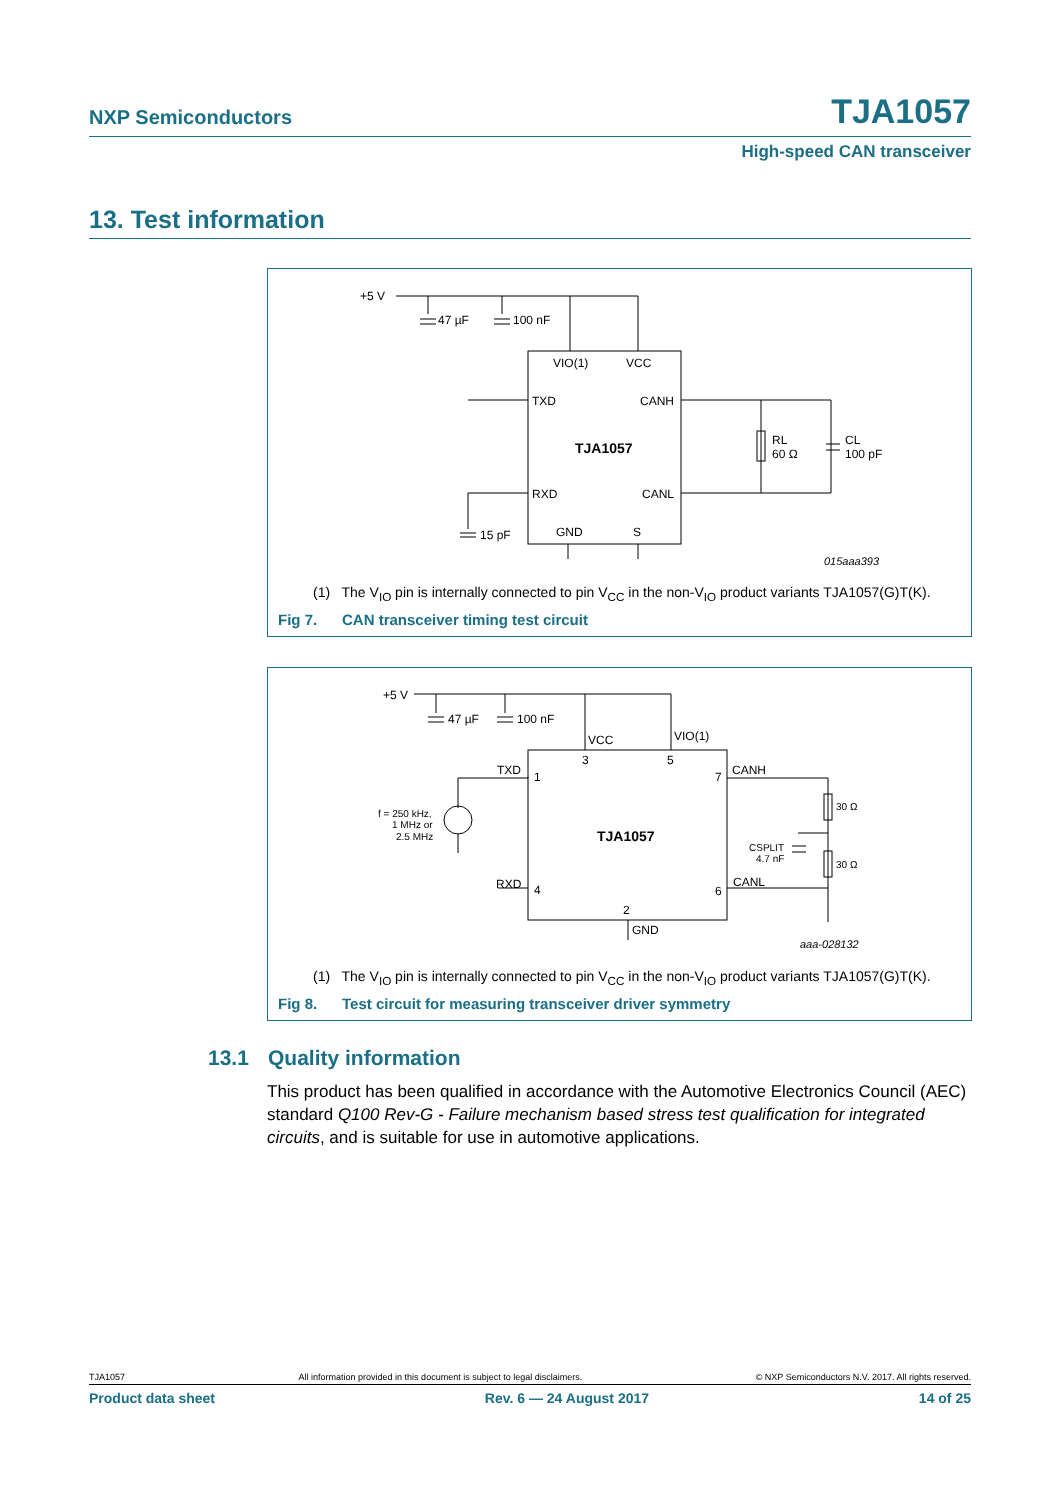NXP Semiconductors TJA1057
High-speed CAN transceiver
13. Test information
+5 V
47 µF
100 nF
VIO(1)
VCC
TXD
CANH
TJA1057
RXD
CANL
GND
S
RL
60 Ω
CL
100 pF
15 pF
015aaa393
(1) The V<sub>IO</sub> pin is internally connected to pin V<sub>CC</sub> in the non-V<sub>IO</sub> product variants TJA1057(G)T(K).
Fig 7. CAN transceiver timing test circuit
+5 V
47 µF
100 nF
VCC
VIO(1)
3
5
TXD
1
CANH
7
f = 250 kHz,
1 MHz or
2.5 MHz
TJA1057
30 Ω
30 Ω
CSPLIT
4.7 nF
RXD
4
CANL
6
2
GND
aaa-028132
(1) The V<sub>IO</sub> pin is internally connected to pin V<sub>CC</sub> in the non-V<sub>IO</sub> product variants TJA1057(G)T(K).
Fig 8. Test circuit for measuring transceiver driver symmetry
13.1 Quality information
This product has been qualified in accordance with the Automotive Electronics Council (AEC) standard Q100 Rev-G - Failure mechanism based stress test qualification for integrated circuits, and is suitable for use in automotive applications.
TJA1057 All information provided in this document is subject to legal disclaimers. © NXP Semiconductors N.V. 2017. All rights reserved.
Product data sheet Rev. 6 — 24 August 2017 14 of 25